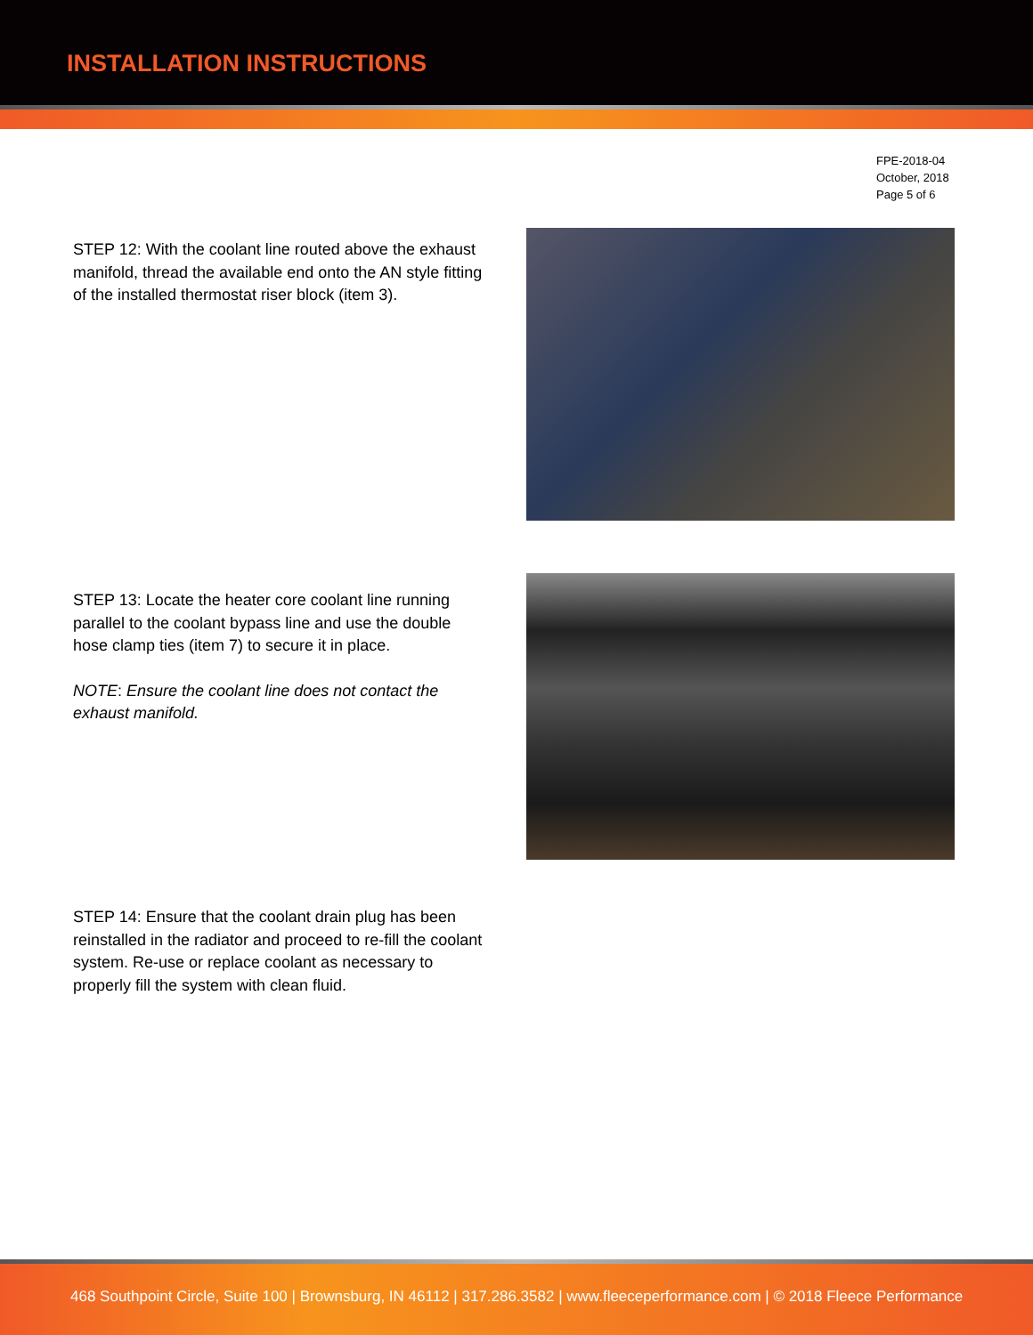INSTALLATION INSTRUCTIONS
FPE-2018-04
October, 2018
Page 5 of 6
STEP 12: With the coolant line routed above the exhaust manifold, thread the available end onto the AN style fitting of the installed thermostat riser block (item 3).
STEP 13: Locate the heater core coolant line running parallel to the coolant bypass line and use the double hose clamp ties (item 7) to secure it in place.
NOTE: Ensure the coolant line does not contact the exhaust manifold.
STEP 14: Ensure that the coolant drain plug has been reinstalled in the radiator and proceed to re-fill the coolant system. Re-use or replace coolant as necessary to properly fill the system with clean fluid.
468 Southpoint Circle, Suite 100 | Brownsburg, IN 46112 | 317.286.3582 | www.fleeceperformance.com | © 2018 Fleece Performance